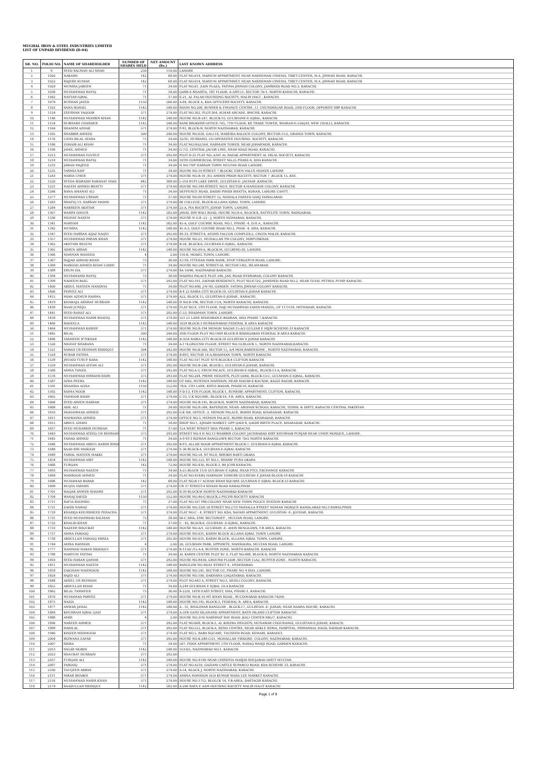MUGHAL IRON & STEEL INDUSTRIES LIMITED
LIST OF UNPAID DIVIDEND (D-04)
| SR. NO. | FOLIO NO. | NAME OF SHAREHOLDER | NUMBER OF SHARES HELD | NET AMOUNT (Rs.) | LAST KNOWN ADDRESS |
| --- | --- | --- | --- | --- | --- |
| 1 | 9 | SYED SALMAN ALI SHAH | 230 | 110.00 | LAHORE |
| 2 | 1020 | NAKASH | 142 | 68.00 | FLAT NO.614, MARIUM APPARTMENT, NEAR NASHEMAN CINEMA, TIBET CENTER, M.A. JINNAH ROAD, KARACHI. |
| 3 | 1022 | RAJESH KUMAR | 142 | 68.00 | FLAT NO.614, MARIUM APPARTMNET, NEAR NASHEMAN CINEMA, TIBET CENTER, M.A. JINNAH ROAD, KARACHI. |
| 4 | 1029 | MUNIRA JABEEN | 71 | 34.00 | FLAT NO.01, ZAIN PLAZA, FATIMA JINNAH COLONY, JAMSHED ROAD NO.3, KARACHI. |
| 5 | 1038 | MUHAMMAD RAFIQ | 71 | 34.00 | QASR-E-SHAISTA, 1ST FLOOR, A-3/ST-51, SECTOR 7D-1, NORTH KARACHI, KARACHI. |
| 6 | 1042 | NAYYAR IQBAL | 71 | 37.00 | E-21, AL FALAH HOUSEING SOCIETY, MALIR HALT , KARACHI. |
| 7 | 1079 | BURHAN JAVED | 1150 | 586.00 | A-84, BLOCK A, KDA OFFICERS SOCIETY, KARACHI. |
| 8 | 1102 | SANA SOHAIL | 1142 | 548.00 | ROOM NO.208, BUSNES & FINANCE CENTRE, I.I. CHUNDRIGAR ROAD, 2ND FLOOR, OPPOSITE SBP KARACHI. |
| 9 | 1124 | ZEESHAN YAQOOB | 571 | 274.00 | FLAT NO.302, PLOT-304, ALMAS ARCADE, BMCHS, KARACHI. |
| 10 | 1146 | MUHAMMAD MOHSIN KHAN | 1142 | 548.00 | HOUSE NO.B-247, BLOCK-10, GULSHANE-E-IQBAL, KARACHI. |
| 11 | 1154 | SUBHASH CHANDER | 1142 | 548.00 | SAMI BROKERS OFFICE-705, 7TH FLOOR, KS TRADE TOWER, SHARAH-E-LIAQAT, NEW CHALLI, KARACHI. |
| 12 | 1164 | SHAMIM AZHAR | 571 | 274.00 | P-93, BLOCK-N, NORTH NAZIMABAD, KARACHI. |
| 13 | 1165 | SHABBIR AHMED | 500 | 240.00 | HOUSE NO.658, GALI-18, WARESIA BALOCH COLONY, SECTOR-11/2, ORANGI TOWN, KARACHI. |
| 14 | 1176 | UZHA BILAL ATARA | 71 | 34.00 | 32/3C, HUSSAINI, CO OPERATIVE HOUSING- SOCIETY, KARACHI. |
| 15 | 1186 | ZOHAIB ALI KHAN | 71 | 34.00 | FLAT NO.HA2/504, HARMAIN TOWER, NEAR JOHARMOR, KARACHI. |
| 16 | 1190 | JAMIL AHMED | 71 | 34.00 | G-7/3, CENTRAL JACOB LINE, NEAR NIAZI ROAD, KARACHI. |
| 17 | 1213 | MUHAMMAD YOUSUF | 571 | 292.00 | PLOT D-35 FLAT NO.,A301 AL RAZAK APPARTMENT AL HILAL SOCIETY, KARACHI. |
| 18 | 1214 | MUHAMMAD RAFIQ | 71 | 34.00 | 10TH COMMERCIAL STREET NO.25 PHASE-4, DHA KARACHI. |
| 19 | 1233 | JAWAD MAJEED | 71 | 34.00 | H NO.79/P HASSAN TOWN MULTAN ROAD LAHORE. |
| 20 | 1235 | TASMIA SAIF | 71 | 34.00 | HOUSE NO.10 STREET 7 BLOCKC EDEN VALUE HOMES LAHORE |
| 21 | 1243 | MARIA UMER | 571 | 274.00 | HOUSE NO.B-16 ,9/2 AMIRIS PRIOR SOCIETY, SECTOR 7 ,BLOCK 15, KHI. |
| 22 | 1250 | SYEDA SIDRADH SABAHAT HADI | 642 | 308.00 | L-510 RUFI LAKE DRIVE, GULISTAN-E- JAUHAR ,KARACHI. |
| 23 | 1251 | NAEEM AHMED BHATTI | 571 | 274.00 | HOUSE NO.349,STREET, NO.9, SECTOR 4,MANZOOR COLONY, KARACHI. |
| 24 | 1266 | RANA AMANAT ALI | 71 | 34.00 | DEFFENCE ROAD, DAIDH PINIDI BHATTA, KOHAR, LAHORE CANTT. |
| 25 | 1277 | MUHAMMAD USMAN | 71 | 37.00 | HOUSE NO.60 STREET 12, MOHALA FAREED GANJ FAISALABAD. |
| 26 | 1283 | SHAFIQ UL HASSAN MADNI | 571 | 274.00 | 66 COLLEGE, BLOCK-ALLAMA IQBAL TOWN, LAHORE. |
| 27 | 1284 | NASREEN AKHTAR | 571 | 274.00 | 25-A, PIA SOCIETY, JOHAR TOWN, LAHORE. |
| 28 | 1307 | WASIM GHOUS | 1142 | 582.00 | JANAL DIN WALI ROAD, HOUSE NO.8-A, BLOCK-X, SATTELITE TOWN, SADIQABAD, |
| 29 | 1336 | NIGHAT NAEEM | 571 | 274.00 | HOUSE N O.B -22 - J, NORTH NZIMABAD, KARACHI. |
| 30 | 1341 | MARYAM | 1142 | 582.00 | 45-A, GOLF COURSE ROAD, NO.1, PHASE -4, D.H.A., KARACHI. |
| 31 | 1342 | MUNIRA | 1142 | 548.00 | 45 A-3, GOLF COURSE ROAD NO.2, PHAE -4, DHA, KARACHI. |
| 32 | 1347 | SYED HASSAN AIJAZ NAQVI | 571 | 292.00 | IH-33, STREET-4, AFOHS FALCON COMPLEX-2, CHOTA MALIR, KARACHI. |
| 33 | 1357 | MUHAMMAD IMRAN KHAN | 571 | 274.00 | HOUSE NO.21, MUHALLAH PM COLONY, MIRPURKHAS. |
| 34 | 1362 | AKHTARI BEGUM | 571 | 274.00 | B-54, BLOCK-6, GULSHAN-E-IQBAL, KARACHI. |
| 35 | 1365 | AIMEN ASRAR | 1142 | 548.00 | HOUSE NO.69-A, BLOCK-M, GULBERG-III, LAHORE. |
| 36 | 1366 | MANNAN WAHEED | 4 | 2.00 | 116-B, MODEL TOWN, LAHORE. |
| 37 | 1367 | SAJJAD AHMAD KHAN | 75 | 36.00 | A7/18, ITTEHAD PARK BANK, STOP FEROZPUR ROAD, LAHORE. |
| 38 | 1369 | MASOOD AHMED KHAN LODHI | 71 | 34.00 | HOUSE NO.548, STREET-58, SECTOR I-8/2, ISLAMABAD. |
| 39 | 1389 | ERUM ZIA | 571 | 274.00 | SA 16/46, NAZIMABAD KARACHI. |
| 40 | 1394 | MUHAMAMD RAFIQ | 75 | 38.00 | MADINA PALACE PLOT 246, JAIL ROAD HYDRABAD, COLONY KARACHI. |
| 41 | 1399 | NADEEM BAIG | 571 | 292.00 | FLAT NO.101, ZAINAB RESIDENCY, PLOT NO.673/2, JAMSHED ROAD NO.2, NEAR TOTAL PETROL PUMP, KARACHI. |
| 42 | 1400 | ABDUL MATEEN MANDVIA | 71 | 34.00 | PLOT NO.690, J.M ML GARDEN. FATIMA JINNAH COLONY KARACHI. |
| 43 | 1406 | PERVEZ ALI | 571 | 274.00 | B-4 23 RABIA CITY BLOCK-18, GULISTAN-E-JOHAR KARACHI. |
| 44 | 1415 | MIAN AZIMUR RAHMA | 571 | 274.00 | A22, BLOCK 15, GULISTAN-E-JOHAR , KARACHI. |
| 45 | 1419 | KHAWAJA ASHRAF HUSSAIN | 1142 | 548.00 | H NO.B-196, SECTOR 11/A, NORTH KARACHI, KARACHI. |
| 46 | 1439 | SAAD JUNEJO | 571 | 274.00 | FLAT NO.9, 5TH FLOOR, HAJI MUHAMMAD ZAHID MANZIL, OT 117/118, MITHADAR, KARACHI. |
| 47 | 1441 | SYED RAHAT ALI | 571 | 292.00 | C-53, SHADMAN TOWN ,LAHORE. |
| 48 | 1458 | MUHAMMAD HARIS SHAFIQ | 571 | 274.00 | 551 21 LANE KHAYABAN-E-BADBAN, DHA PHASE 7,KARACHI. |
| 49 | 1460 | RAHEELA | 1142 | 548.00 | 1029 BLOCK-3 HUSSAINABAD FEDERAL B AREA KARACHI |
| 50 | 1464 | MUHAMMAD KASHIF | 571 | 274.00 | HOUSE NO.R-194 MEMON NAGAR 15-A/2 GULZAR E HIJRI SCHEME-33 KARACHI |
| 51 | 1485 | BILAL | 500 | 240.00 | 2ND FLOOR PLOT NO.1409 BLOCK-B SIDDIQABAD FEDERAL B AREA KARACHI |
| 52 | 1496 | YASMEEN IFTIKHAR | 1142 | 548.00 | D-3/54 RABIA CITY BLOCK-18 GULISTAN E JOHAR KARACHI |
| 53 | 1520 | NIGHAT SHABANA | 71 | 34.00 | A-174,GROUND FLOOR ,STREET NO.10,BLOCK L, NORTH NAZIMABAD,KARACHI. |
| 54 | 1521 | SABAH UR REHMAN SIDDIQUI | 504 | 242.00 | HOUSE NO.K-560, SECTOR 15, A/4 MOH,BABERZONE , NORTH NAZIMABAD, KARACHI. |
| 55 | 1524 | RUBAB FATIMA | 571 | 274.00 | R-693, SECTOR 14-A,SHADMAN TOWN, NORTH KARACHI. |
| 56 | 1539 | JNUAID YUSUF KARA | 1142 | 548.00 | FLAT NO.107 PLOT 4/78 BLOCK-4 CLIFTON KARACHI |
| 57 | 1559 | MUHAMMAD AFFAN ALI | 571 | 292.00 | HOUSE NO.B-246, BLOCK-5, GULISTAN-E-JOHAR, KARACHI. |
| 58 | 1568 | AMNA TANZIL | 571 | 292.00 | FLAT NO.A-3, ERUM PALACE, GULSHAN-E-IQBAL, BLOCK-13-A, KARACHI. |
| 59 | 1576 | MUHAMMAD HISSAMUDDIN | 575 | 293.00 | FLAT NO.204, PRIME HEIGHTS, PLOT-50/60, BLOCK-13-C, GULSHAN-E-IQBAL, KARACHI. |
| 60 | 1587 | AZRA PEERA | 1142 | 548.00 | OT 4/62, MUSTAFA MANSION, NEAR MAZAR-E-KAUSAR, KAGZI BAZAR, KARACHI. |
| 61 | 1591 | SHAHIDA AGHA | 1150 | 552.00 | 74/A, 5TH LANE, KHY-E-BADAR, PHASE-VI, KARACHI. |
| 62 | 1592 | SAIMA NOOR | 1142 | 548.00 | F-D-13, 4TH FLOOR, BLOCK-1, SUNRISE APPARTMENT, CLIFTON, KARACHI. |
| 63 | 1605 | TAIMOOR KHAN | 571 | 274.00 | C-33, U.K SQUARE, BLOCK-16, F.B. AREA, KARACHI. |
| 64 | 1606 | SYED AIMEN HASSAN | 571 | 274.00 | HOUSE NO.B-145, BLOCK-H, NORTH NAZIMABAD, KARACHI. |
| 65 | 1608 | ADIL ALI | 71 | 34.00 | HOUSE NO.R-584, BAFERZON, NEAR- ASGHAR SCHOOL KARACHI, TEHSIL & DISTT, KARACHI CENTRAL PAKISTAN. |
| 66 | 1610 | MOHAMMAD AHMED | 571 | 292.00 | G.K 8/6, OFFICE -3, MEMON PALACE, BOHRI ROAD, KHARADAR, KARACHI. |
| 67 | 1611 | MAMOONA AHMED | 571 | 274.00 | OFFICE NO.3, MEMON PALACE, BOHRI ROAD, KHARADAR, KARACHI. |
| 68 | 1615 | ABDUL GHANI | 71 | 34.00 | SHOP NO.1, AJMARI MARKET, OPP QAID S, QAIDS BIRTH PLACE, KHARADAR, KARACHI. |
| 69 | 1637 | SYED MUDASSIR HUSSIAN | 71 | 37.00 | 15A WEST STREET DHA PHASE-1, KARACHI. |
| 70 | 1643 | MUHAMMAD ATEEQ UR REHMAN | 575 | 293.00 | STREET NO.4 H NO.13 SHABBIR COLONY JAUHRABAD DIST KHUSHAB PUNJAB NEAR UMER MOSQUE, LAHORE. |
| 71 | 1645 | FAHAD AHMED | 71 | 34.00 | A-9 ST-3 RIZWAN BANGLOWS SECTOR 7D/2 NORTH KARACHI. |
| 72 | 1646 | MUHAMMAD ABDUL KARIM RIND | 571 | 292.00 | B-P3, ALLAH NOOR APPARTMENT BLOCK-7, GULSHAN-E-IQBAL KARACHI. |
| 73 | 1648 | SAAD BIN MASOOD | 571 | 274.00 | E-36 BLOCK-4, GULSHAN-E-IQBAL KARACHI. |
| 74 | 1649 | FAISAL MATEEN MAKKI | 571 | 274.00 | HOUSE NO.54, ST NO.8, SHEIKH BASTI OKARA |
| 75 | 1654 | MUHAMMAD ASIF | 1142 | 548.00 | HOUSE NO.123, ST NO.1, SHARIF PURA OKARA |
| 76 | 1668 | FURQAN | 142 | 72.00 | HOUSE NO.430, BLOCK-3, B4 JCHS KARACHI. |
| 77 | 1693 | MUHAMMAD NAEEM | 71 | 34.00 | A-25 BLOCK 13-D GULSHAN E IQBAL NEAR PTCL EXCHANGE KARACHI |
| 78 | 1694 | MANSOOR AHMED | 71 | 34.00 | FLAT NO.414/B2 HARMAIN TOWERS GULISTAN E JOHAR BLOCK-19 KARACHI |
| 79 | 1696 | MUHAMAD BABAR | 142 | 68.00 | FLAT NO.B-17 ACHAN SHAH SQUARE GULSHAN E IQBAL BLOCK-13 KARACHI |
| 80 | 1699 | RUQYA YASMIN | 571 | 274.00 | CB 37 STREET-4 SEHAN ROAD RAWALPINDI |
| 81 | 1701 | WAQAS ANWER SHAMSI | 571 | 292.00 | R-39 BLOCK-W NORTH NAZIMABAD KARACHI |
| 82 | 1704 | WAHAJ SAEED | 1150 | 552.00 | HOUSE NO.46-G BLOCK-2 PECHS SOCIETY KARACHI |
| 83 | 1711 | RAFIA SOOMRO | 71 | 37.00 | FLAT NO.107 PIB COLONY NEAR NEW TOWN POLICE STATION KARACHI |
| 84 | 1721 | ZAHID NAWAZ | 571 | 274.00 | HOUSE NO.33/E-58 STREET NO.27/3 MOHALLA STREET NOMAN MOSQUE KAMALABAD NO.3 RAWALPINDI |
| 85 | 1729 | KHADIJA KHURSHEED PERACHA | 571 | 274.00 | FLAT NO.C - 4, STREET NO. KDA, SAFARI APPARTMENT, GULISTAN -E- JOUHAR, KARACHI. |
| 86 | 1731 | SYED MUHAMMAD SALMAN | 75 | 38.00 | 60-C DHA, EME SECTOROFF , MULTAN ROAD, LAHORE. |
| 87 | 1732 | KHALID KHAN | 71 | 37.00 | C - 42, BLOCK-6, GULSHAN -E-IQBAL, KARACHI. |
| 88 | 1733 | NAZEER SHOUKAT | 1142 | 548.00 | HOUSE NO.A/1, GULSHAN -E- AMIN BENGLOWS, F.B AREA, KARACHI. |
| 89 | 1737 | AMNA FAROOQ | 571 | 274.00 | HOUSE NO.631, KARIM BLOCK ALLAMA IQBAL TOWN LAHORE |
| 90 | 1738 | ABDULLAH FAROOQ MIRZA | 571 | 292.00 | HOUSE NO.631, KARIM BLOCK, ALLAMA IQBAL TOWN, LAHORE. |
| 91 | 1744 | AMNA RAHMAN | 4 | 2.00 | 20, GULSHAN PARK, OPPOSITE, MANSOORA, MULTAN ROAD, LAHORE. |
| 92 | 1777 | HAMMAD HASAN SIDDIQUI | 571 | 274.00 | R-1150/ /15-A-4, BUFFER ZONE, NORTH KARACHI. KARACHI |
| 93 | 1788 | MARYUM FATIMA | 71 | 34.00 | AL KARIM CENTRE PLOT SC 4, FLAT NO.408, BLOCK-D, NORTH NAZIMABAD KARACHI. |
| 94 | 1810 | SYED HASAN QAMAR | 571 | 292.00 | HOUSE NO.R430, GROUND FLOOR ,SECTOR 15A2, BUFFER ZONE . NORTH KARACHI. |
| 95 | 1811 | MUHAMMAD NAEEM | 1142 | 548.00 | BANGLOW NO 86/A1 STREET 4., HYDERABAD. |
| 96 | 1818 | ZAIGHAM MAHMOOD | 1142 | 548.00 | HOUSE NO.541, SECTOR CC, PHASE NO 4 DHA ,LAHORE. |
| 97 | 1824 | SAJID ALI | 571 | 274.00 | HOUSE NO.100, DAKHANA LIAQATABAD, KARACHI. |
| 98 | 1848 | ADEEL UR REHMAN | 571 | 274.00 | PLOT NO.463 A, STREET NO.3, DEHLI COLONY, KARACHI. |
| 99 | 1855 | ABDULLAH KHAN | 71 | 34.00 | A-249 GULSHAN E IQBAL 10-A KARACHI |
| 100 | 1862 | BILAL TANWEER | 75 | 36.00 | S-22/II, 16TH EAST STREET, DHA, PHASE-1, KARACHI. |
| 101 | 1870 | MUHAMAD PARVEZ | 571 | 274.00 | HOUSE NO.K-10 MT KHAN ROAD , SULTANABAD KARACHI-74200. |
| 102 | 1875 | NAZIA | 1142 | 548.00 | HOUSE NO.195, BLOCK-3, FEDERAL B. AREA, KARACHI. |
| 103 | 1877 | ANWAR JAMAL | 1142 | 548.00 | A - 31, SHALIMAR BANGLOW , BLOCK-17, GULISTAN -E- JOHAR, NEAR NADRA HOUSE, KARACHI. |
| 104 | 1884 | KHURRAM IQBAL QAZI | 571 | 274.00 | A-5FB GATH ISLANAND APPARTMENT, BATH ISLAND CLIFTON KARACHI. |
| 105 | 1888 | AMIR | 4 | 2.00 | HOUSE NO.3/16 HASHMAT RAY ROAD ,KALI CENTER RB5/7, KARACHI. |
| 106 | 1896 | NASEER AHMED | 571 | 292.00 | FLAT NO.608, BLOCK-3, AL KHIZRA HEIGHTS, MUNAWAR CHOURANGI, GULISTAN-E-JOHAR, KARACH. |
| 107 | 1899 | HARILAL | 571 | 292.00 | FLAT NO.512, BLOCK-A, RENO CENTRE, NEAR ANKLE SERIA, HOSPITAL, PRIRANDAL RAOD, SADDAR KARACHI. |
| 108 | 1940 | KHIZER MEHMOOD | 571 | 274.00 | FLAT NO.5, BABA SQUARE, TAUHEED ROAD, KEMARI, KARAHCI. |
| 109 | 2004 | RIZWANA ZAFAR | 571 | 292.00 | HOUSE NO.K-248-C/21, MOHALLAH FIRDOSE- COLONY, NAZIMABAD, KARACHI. |
| 110 | 2007 | SIDRA | 71 | 34.00 | 507, FIDOI APPARTMENT, 5TH FLOOR, NASAQ WANJI ROAD, GARDEN KARACHI. |
| 111 | 2013 | NIGAR MOBIN | 1142 | 548.00 | 1G10/5, NAZIMABAD NO.1, KARACHI. |
| 112 | 2023 | SHAUKAT HUSSAIN | 571 | 292.00 | |
| 113 | 2037 | FURQAN ALI | 1142 | 548.00 | HOUSE NO.419D NEAR CHISHTIA MASJID SHUJABAD DISTT MULTAN. |
| 114 | 2097 | FAROOQ | 571 | 274.00 | FLAT NO.A210, GAZIANI CASTLE SUPARCO ROAD, KDA SCHEME 33, KARACHI. |
| 115 | 2100 | TAUQEER ABBAS | 571 | 274.00 | A-54, BLOCK J, NORTH NAZIMABAD, KARACHI. |
| 116 | 2111 | NISAR SHAIKH | 571 | 274.00 | AMINA MANSION OLD KUMAR WARA LEE MARKET KARACHI. |
| 117 | 2116 | MUHAMMAD NASIR KHAN | 571 | 274.00 | HOUSE NO.1712, BLOLCK 14, F.B.AREA, DASTAGIR KARACHI. |
| 118 | 2174 | SAADULLAH SIDDIQUI | 1142 | 582.00 | A-266 RAFA E AAM HOUSING SOCIETY MALIR HALIT KARACHI |
Page 1 of 9